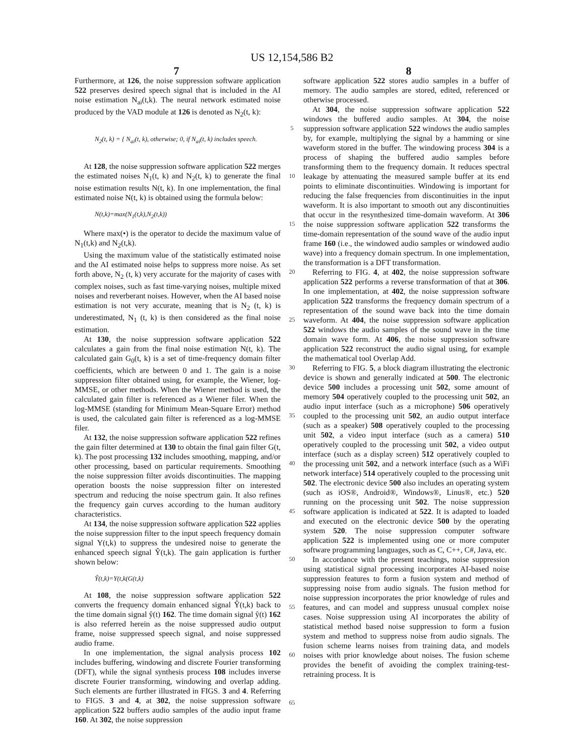US 12,154,586 B2
7 8
Furthermore, at 126, the noise suppression software application 522 preserves desired speech signal that is included in the AI noise estimation N<sub>ai</sub>(t,k). The neural network estimated noise produced by the VAD module at 126 is denoted as N<sub>2</sub>(t, k):
N<sub>2</sub>(t, k) = { N<sub>ai</sub>(t, k), otherwise; 0, if N<sub>ai</sub>(t, k) includes speech.
At 128, the noise suppression software application 522 merges the estimated noises N<sub>1</sub>(t, k) and N<sub>2</sub>(t, k) to generate the final noise estimation results N(t, k). In one implementation, the final estimated noise N(t, k) is obtained using the formula below:
N(t,k)=max(N<sub>1</sub>(t,k),N<sub>2</sub>(t,k))
Where max(•) is the operator to decide the maximum value of N<sub>1</sub>(t,k) and N<sub>2</sub>(t,k).
Using the maximum value of the statistically estimated noise and the AI estimated noise helps to suppress more noise. As set forth above, N<sub>2</sub> (t, k) very accurate for the majority of cases with complex noises, such as fast time-varying noises, multiple mixed noises and reverberant noises. However, when the AI based noise estimation is not very accurate, meaning that is N<sub>2</sub> (t, k) is underestimated, N<sub>1</sub> (t, k) is then considered as the final noise estimation.
At 130, the noise suppression software application 522 calculates a gain from the final noise estimation N(t, k). The calculated gain G<sub>0</sub>(t, k) is a set of time-frequency domain filter coefficients, which are between 0 and 1. The gain is a noise suppression filter obtained using, for example, the Wiener, log-MMSE, or other methods. When the Wiener method is used, the calculated gain filter is referenced as a Wiener filer. When the log-MMSE (standing for Minimum Mean-Square Error) method is used, the calculated gain filter is referenced as a log-MMSE filer.
At 132, the noise suppression software application 522 refines the gain filter determined at 130 to obtain the final gain filter G(t, k). The post processing 132 includes smoothing, mapping, and/or other processing, based on particular requirements. Smoothing the noise suppression filter avoids discontinuities. The mapping operation boosts the noise suppression filter on interested spectrum and reducing the noise spectrum gain. It also refines the frequency gain curves according to the human auditory characteristics.
At 134, the noise suppression software application 522 applies the noise suppression filter to the input speech frequency domain signal Y(t,k) to suppress the undesired noise to generate the enhanced speech signal Ŷ(t,k). The gain application is further shown below:
Ŷ(t,k)=Y(t,k(G(t,k)
At 108, the noise suppression software application 522 converts the frequency domain enhanced signal Ŷ(t,k) back to the time domain signal ŷ(t) 162. The time domain signal ŷ(t) 162 is also referred herein as the noise suppressed audio output frame, noise suppressed speech signal, and noise suppressed audio frame.
In one implementation, the signal analysis process 102 includes buffering, windowing and discrete Fourier transforming (DFT), while the signal synthesis process 108 includes inverse discrete Fourier transforming, windowing and overlap adding. Such elements are further illustrated in FIGS. 3 and 4. Referring to FIGS. 3 and 4, at 302, the noise suppression software application 522 buffers audio samples of the audio input frame 160. At 302, the noise suppression
5
10
15
20
25
30
35
40
45
50
55
60
65
software application 522 stores audio samples in a buffer of memory. The audio samples are stored, edited, referenced or otherwise processed.
At 304, the noise suppression software application 522 windows the buffered audio samples. At 304, the noise suppression software application 522 windows the audio samples by, for example, multiplying the signal by a hamming or sine waveform stored in the buffer. The windowing process 304 is a process of shaping the buffered audio samples before transforming them to the frequency domain. It reduces spectral leakage by attenuating the measured sample buffer at its end points to eliminate discontinuities. Windowing is important for reducing the false frequencies from discontinuities in the input waveform. It is also important to smooth out any discontinuities that occur in the resynthesized time-domain waveform. At 306 the noise suppression software application 522 transforms the time-domain representation of the sound wave of the audio input frame 160 (i.e., the windowed audio samples or windowed audio wave) into a frequency domain spectrum. In one implementation, the transformation is a DFT transformation.
Referring to FIG. 4, at 402, the noise suppression software application 522 performs a reverse transformation of that at 306. In one implementation, at 402, the noise suppression software application 522 transforms the frequency domain spectrum of a representation of the sound wave back into the time domain waveform. At 404, the noise suppression software application 522 windows the audio samples of the sound wave in the time domain wave form. At 406, the noise suppression software application 522 reconstruct the audio signal using, for example the mathematical tool Overlap Add.
Referring to FIG. 5, a block diagram illustrating the electronic device is shown and generally indicated at 500. The electronic device 500 includes a processing unit 502, some amount of memory 504 operatively coupled to the processing unit 502, an audio input interface (such as a microphone) 506 operatively coupled to the processing unit 502, an audio output interface (such as a speaker) 508 operatively coupled to the processing unit 502, a video input interface (such as a camera) 510 operatively coupled to the processing unit 502, a video output interface (such as a display screen) 512 operatively coupled to the processing unit 502, and a network interface (such as a WiFi network interface) 514 operatively coupled to the processing unit 502. The electronic device 500 also includes an operating system (such as iOS®, Android®, Windows®, Linus®, etc.) 520 running on the processing unit 502. The noise suppression software application is indicated at 522. It is adapted to loaded and executed on the electronic device 500 by the operating system 520. The noise suppression computer software application 522 is implemented using one or more computer software programming languages, such as C, C++, C#, Java, etc.
In accordance with the present teachings, noise suppression using statistical signal processing incorporates AI-based noise suppression features to form a fusion system and method of suppressing noise from audio signals. The fusion method for noise suppression incorporates the prior knowledge of rules and features, and can model and suppress unusual complex noise cases. Noise suppression using AI incorporates the ability of statistical method based noise suppression to form a fusion system and method to suppress noise from audio signals. The fusion scheme learns noises from training data, and models noises with prior knowledge about noises. The fusion scheme provides the benefit of avoiding the complex training-test-retraining process. It is